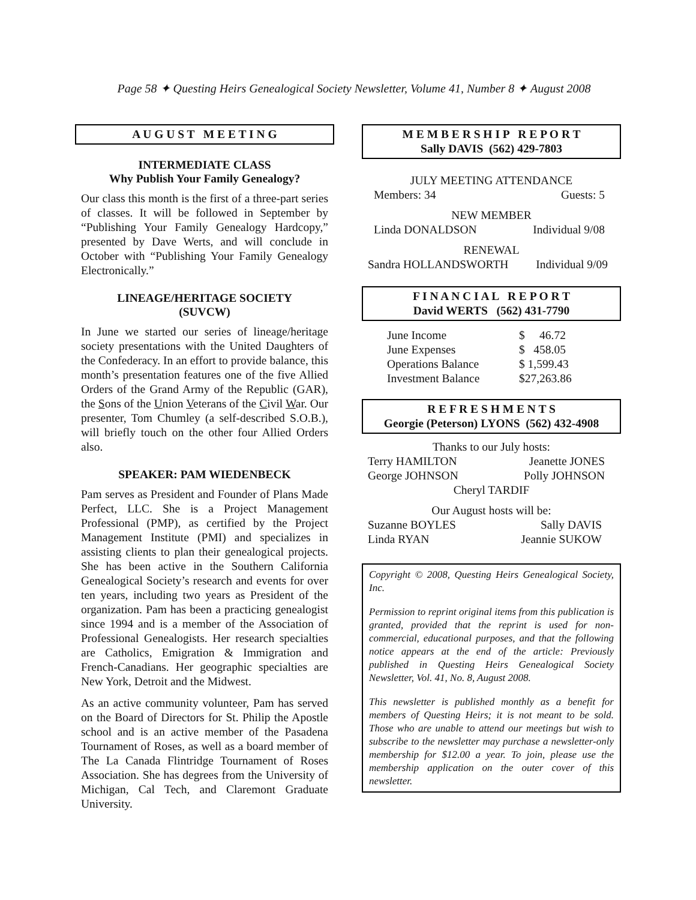Page 58 ✦ Questing Heirs Genealogical Society Newsletter, Volume 41, Number 8 ✦ August 2008
A U G U S T M E E T I N G
INTERMEDIATE CLASS
Why Publish Your Family Genealogy?
Our class this month is the first of a three-part series of classes. It will be followed in September by “Publishing Your Family Genealogy Hardcopy,” presented by Dave Werts, and will conclude in October with “Publishing Your Family Genealogy Electronically.”
LINEAGE/HERITAGE SOCIETY
(SUVCW)
In June we started our series of lineage/heritage society presentations with the United Daughters of the Confederacy. In an effort to provide balance, this month’s presentation features one of the five Allied Orders of the Grand Army of the Republic (GAR), the Sons of the Union Veterans of the Civil War. Our presenter, Tom Chumley (a self-described S.O.B.), will briefly touch on the other four Allied Orders also.
SPEAKER: PAM WIEDENBECK
Pam serves as President and Founder of Plans Made Perfect, LLC. She is a Project Management Professional (PMP), as certified by the Project Management Institute (PMI) and specializes in assisting clients to plan their genealogical projects. She has been active in the Southern California Genealogical Society’s research and events for over ten years, including two years as President of the organization. Pam has been a practicing genealogist since 1994 and is a member of the Association of Professional Genealogists. Her research specialties are Catholics, Emigration & Immigration and French-Canadians. Her geographic specialties are New York, Detroit and the Midwest.
As an active community volunteer, Pam has served on the Board of Directors for St. Philip the Apostle school and is an active member of the Pasadena Tournament of Roses, as well as a board member of The La Canada Flintridge Tournament of Roses Association. She has degrees from the University of Michigan, Cal Tech, and Claremont Graduate University.
M E M B E R S H I P R E P O R T
Sally DAVIS (562) 429-7803
JULY MEETING ATTENDANCE
| Members: 34 | Guests: 5 |
NEW MEMBER
| Linda DONALDSON | Individual 9/08 |
RENEWAL
| Sandra HOLLANDSWORTH | Individual 9/09 |
F I N A N C I A L R E P O R T
David WERTS (562) 431-7790
| June Income | $ 46.72 |
| June Expenses | $ 458.05 |
| Operations Balance | $ 1,599.43 |
| Investment Balance | $27,263.86 |
R E F R E S H M E N T S
Georgie (Peterson) LYONS (562) 432-4908
Thanks to our July hosts:
| Terry HAMILTON | Jeanette JONES |
| George JOHNSON | Polly JOHNSON |
Cheryl TARDIF
Our August hosts will be:
| Suzanne BOYLES | Sally DAVIS |
| Linda RYAN | Jeannie SUKOW |
Copyright © 2008, Questing Heirs Genealogical Society, Inc.
Permission to reprint original items from this publication is granted, provided that the reprint is used for non-commercial, educational purposes, and that the following notice appears at the end of the article: Previously published in Questing Heirs Genealogical Society Newsletter, Vol. 41, No. 8, August 2008.
This newsletter is published monthly as a benefit for members of Questing Heirs; it is not meant to be sold. Those who are unable to attend our meetings but wish to subscribe to the newsletter may purchase a newsletter-only membership for $12.00 a year. To join, please use the membership application on the outer cover of this newsletter.